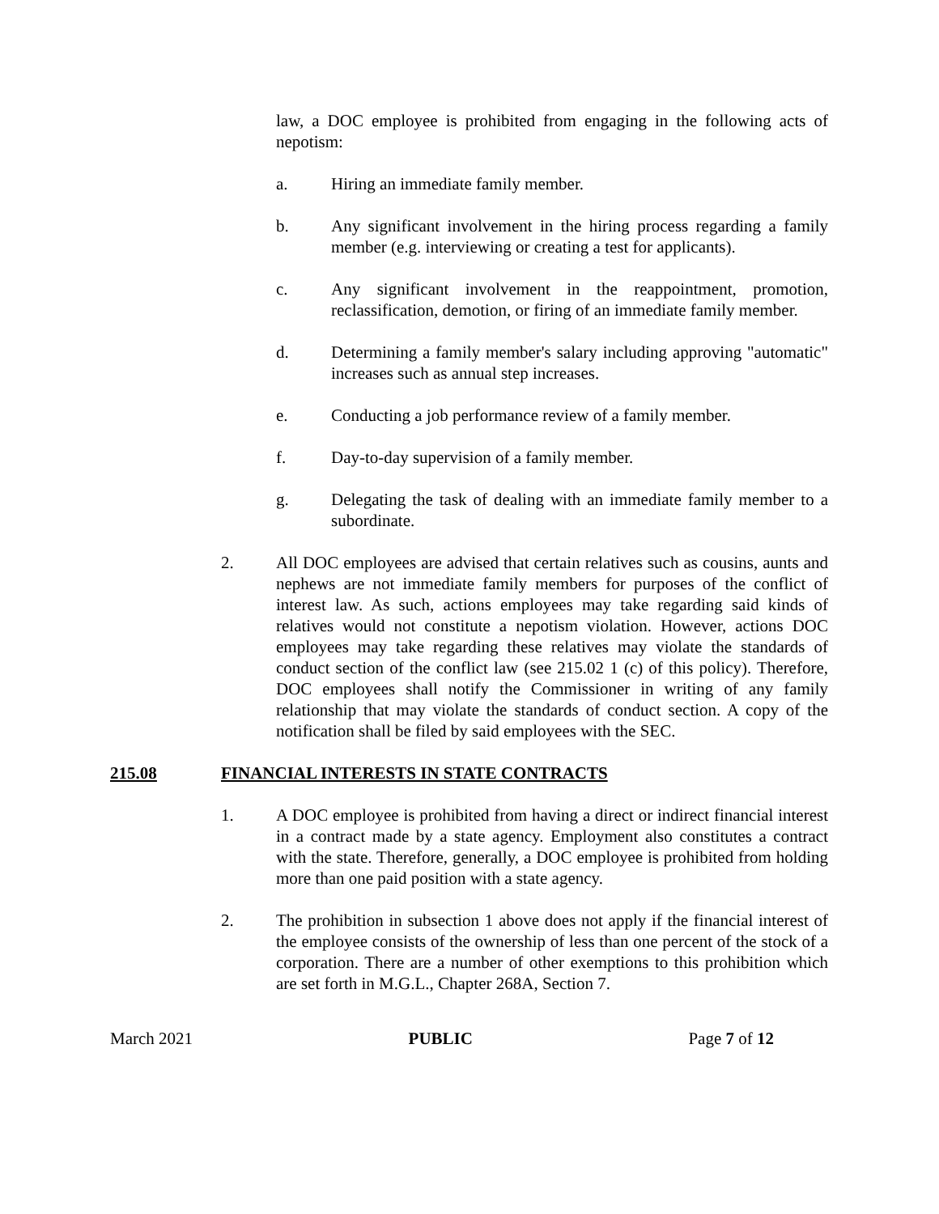law, a DOC employee is prohibited from engaging in the following acts of nepotism:
a. Hiring an immediate family member.
b. Any significant involvement in the hiring process regarding a family member (e.g. interviewing or creating a test for applicants).
c. Any significant involvement in the reappointment, promotion, reclassification, demotion, or firing of an immediate family member.
d. Determining a family member's salary including approving "automatic" increases such as annual step increases.
e. Conducting a job performance review of a family member.
f. Day-to-day supervision of a family member.
g. Delegating the task of dealing with an immediate family member to a subordinate.
2. All DOC employees are advised that certain relatives such as cousins, aunts and nephews are not immediate family members for purposes of the conflict of interest law. As such, actions employees may take regarding said kinds of relatives would not constitute a nepotism violation. However, actions DOC employees may take regarding these relatives may violate the standards of conduct section of the conflict law (see 215.02 1 (c) of this policy). Therefore, DOC employees shall notify the Commissioner in writing of any family relationship that may violate the standards of conduct section. A copy of the notification shall be filed by said employees with the SEC.
215.08 FINANCIAL INTERESTS IN STATE CONTRACTS
1. A DOC employee is prohibited from having a direct or indirect financial interest in a contract made by a state agency. Employment also constitutes a contract with the state. Therefore, generally, a DOC employee is prohibited from holding more than one paid position with a state agency.
2. The prohibition in subsection 1 above does not apply if the financial interest of the employee consists of the ownership of less than one percent of the stock of a corporation. There are a number of other exemptions to this prohibition which are set forth in M.G.L., Chapter 268A, Section 7.
March 2021 PUBLIC Page 7 of 12